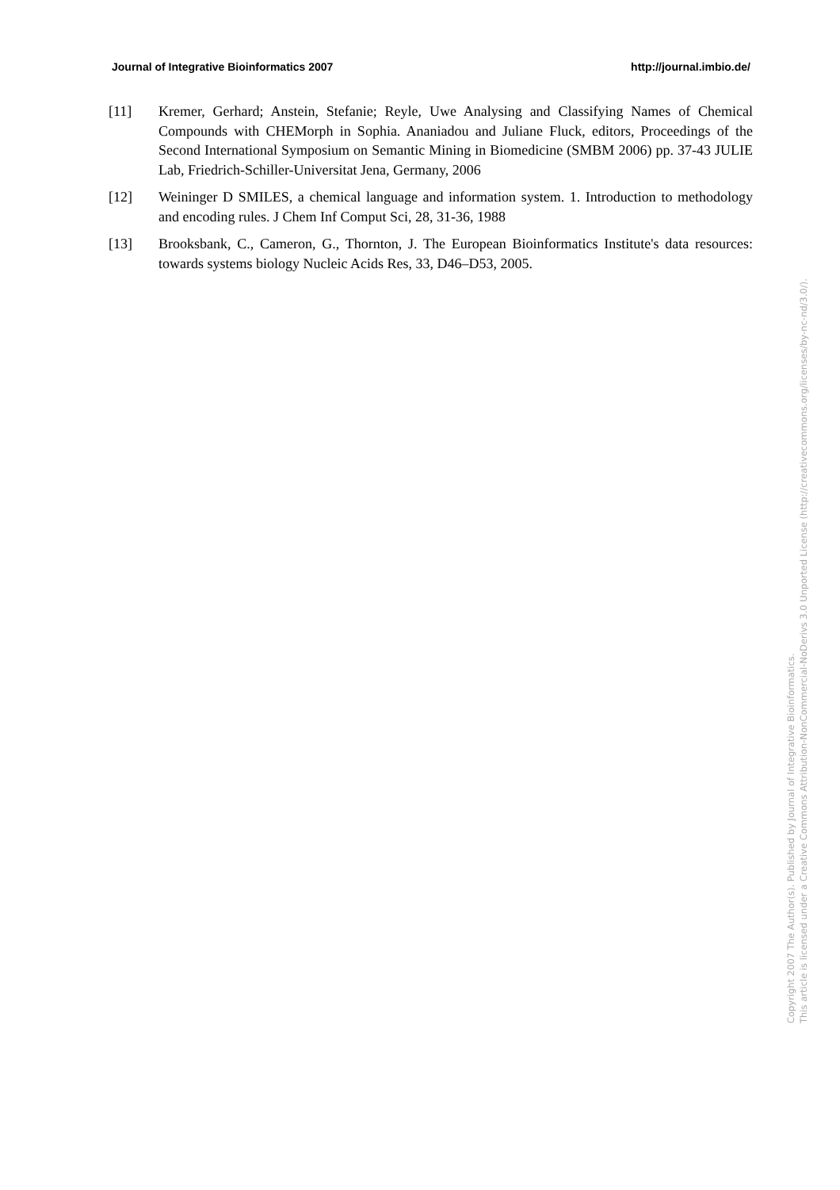Journal of Integrative Bioinformatics 2007 http://journal.imbio.de/
[11] Kremer, Gerhard; Anstein, Stefanie; Reyle, Uwe Analysing and Classifying Names of Chemical Compounds with CHEMorph in Sophia. Ananiadou and Juliane Fluck, editors, Proceedings of the Second International Symposium on Semantic Mining in Biomedicine (SMBM 2006) pp. 37-43 JULIE Lab, Friedrich-Schiller-Universitat Jena, Germany, 2006
[12] Weininger D SMILES, a chemical language and information system. 1. Introduction to methodology and encoding rules. J Chem Inf Comput Sci, 28, 31-36, 1988
[13] Brooksbank, C., Cameron, G., Thornton, J. The European Bioinformatics Institute's data resources: towards systems biology Nucleic Acids Res, 33, D46–D53, 2005.
Copyright 2007 The Author(s). Published by Journal of Integrative Bioinformatics.
This article is licensed under a Creative Commons Attribution-NonCommercial-NoDerivs 3.0 Unported License (http://creativecommons.org/licenses/by-nc-nd/3.0/).